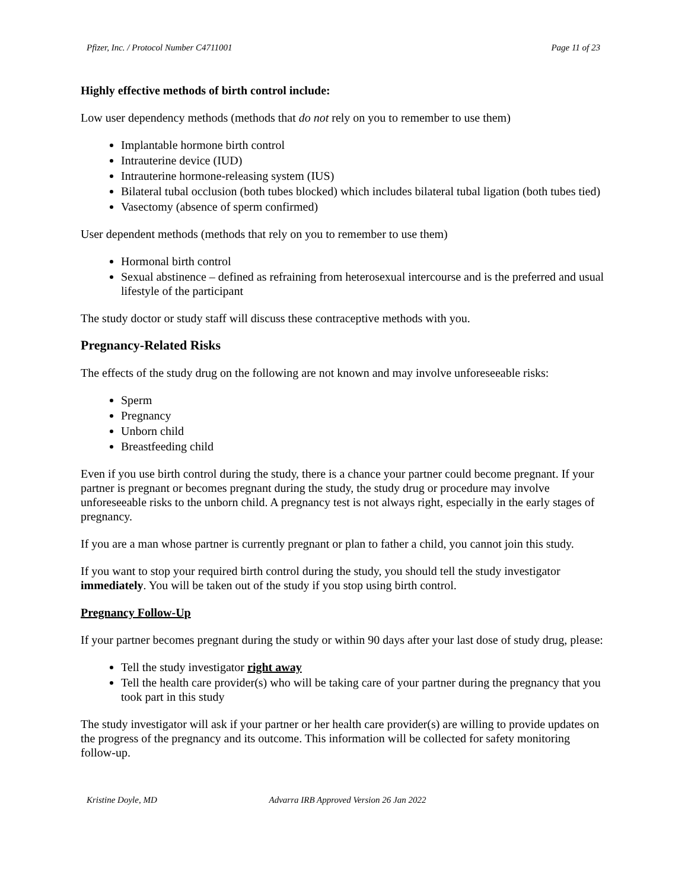Pfizer, Inc. / Protocol Number C4711001 Page 11 of 23
Highly effective methods of birth control include:
Low user dependency methods (methods that do not rely on you to remember to use them)
Implantable hormone birth control
Intrauterine device (IUD)
Intrauterine hormone-releasing system (IUS)
Bilateral tubal occlusion (both tubes blocked) which includes bilateral tubal ligation (both tubes tied)
Vasectomy (absence of sperm confirmed)
User dependent methods (methods that rely on you to remember to use them)
Hormonal birth control
Sexual abstinence – defined as refraining from heterosexual intercourse and is the preferred and usual lifestyle of the participant
The study doctor or study staff will discuss these contraceptive methods with you.
Pregnancy-Related Risks
The effects of the study drug on the following are not known and may involve unforeseeable risks:
Sperm
Pregnancy
Unborn child
Breastfeeding child
Even if you use birth control during the study, there is a chance your partner could become pregnant. If your partner is pregnant or becomes pregnant during the study, the study drug or procedure may involve unforeseeable risks to the unborn child. A pregnancy test is not always right, especially in the early stages of pregnancy.
If you are a man whose partner is currently pregnant or plan to father a child, you cannot join this study.
If you want to stop your required birth control during the study, you should tell the study investigator immediately. You will be taken out of the study if you stop using birth control.
Pregnancy Follow-Up
If your partner becomes pregnant during the study or within 90 days after your last dose of study drug, please:
Tell the study investigator right away
Tell the health care provider(s) who will be taking care of your partner during the pregnancy that you took part in this study
The study investigator will ask if your partner or her health care provider(s) are willing to provide updates on the progress of the pregnancy and its outcome. This information will be collected for safety monitoring follow-up.
Kristine Doyle, MD Advarra IRB Approved Version 26 Jan 2022